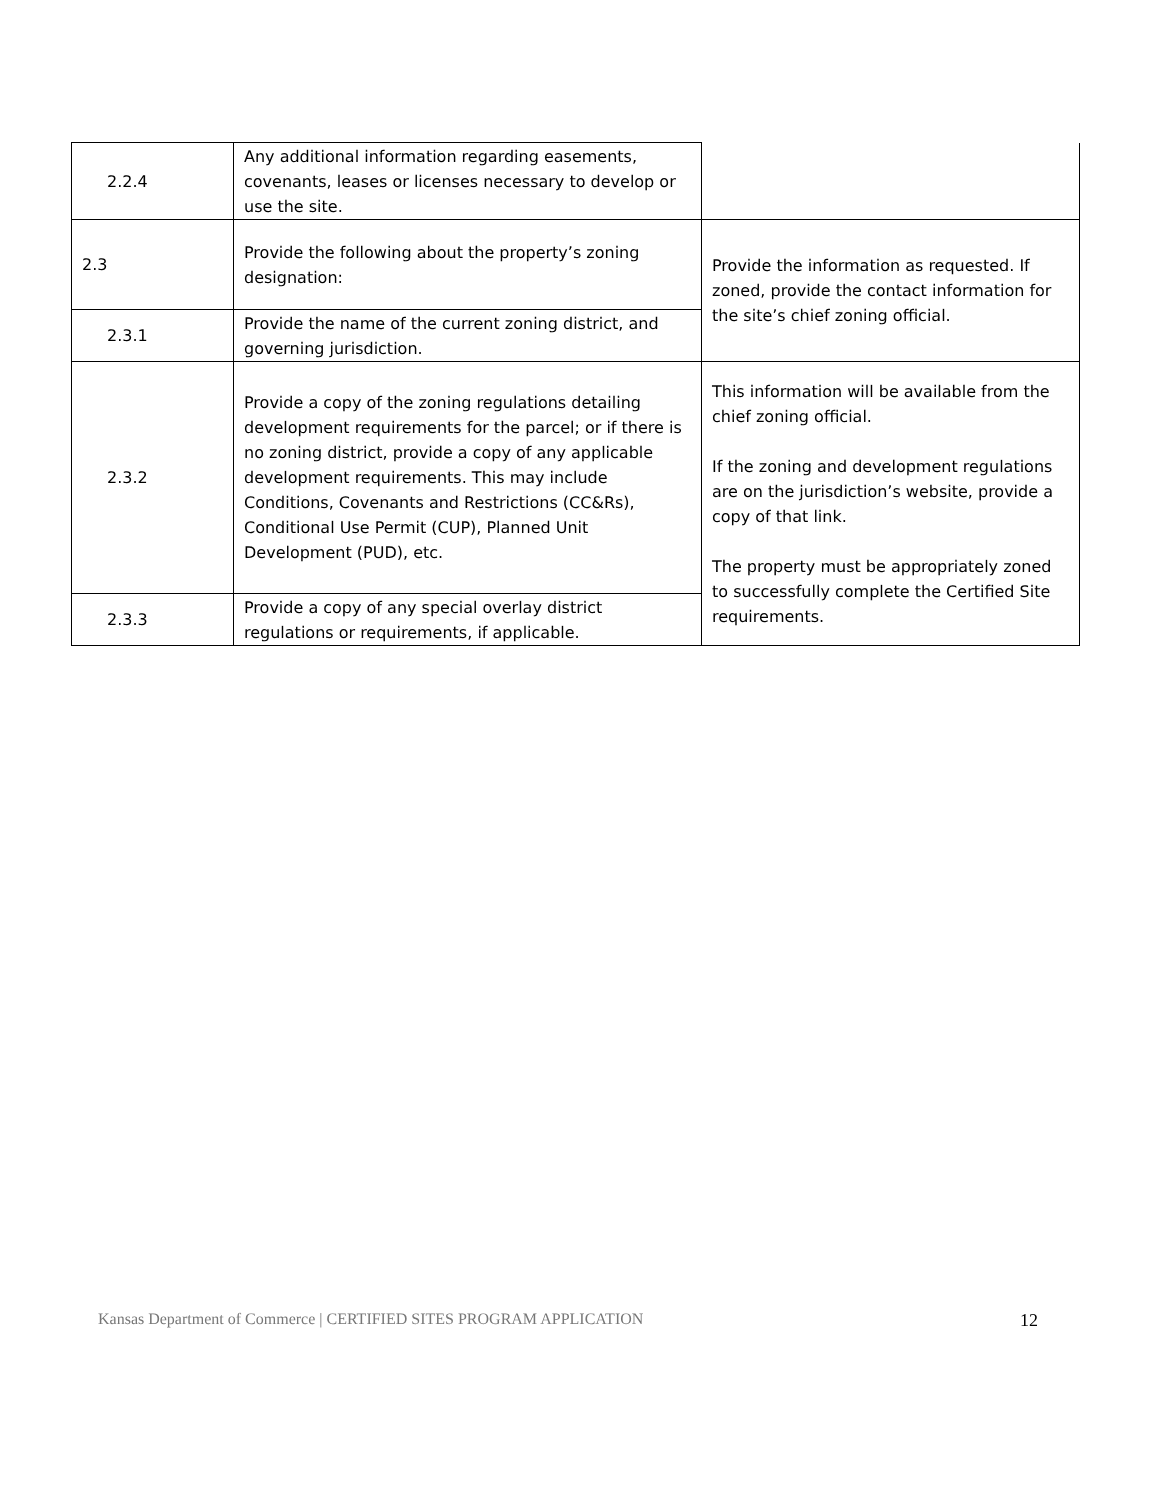| 2.2.4 | Any additional information regarding easements, covenants, leases or licenses necessary to develop or use the site. | |
| 2.3 | Provide the following about the property’s zoning designation: | Provide the information as requested. If zoned, provide the contact information for the site’s chief zoning official. |
| 2.3.1 | Provide the name of the current zoning district, and governing jurisdiction. | |
| 2.3.2 | Provide a copy of the zoning regulations detailing development requirements for the parcel; or if there is no zoning district, provide a copy of any applicable development requirements. This may include Conditions, Covenants and Restrictions (CC&Rs), Conditional Use Permit (CUP), Planned Unit Development (PUD), etc. | This information will be available from the chief zoning official. If the zoning and development regulations are on the jurisdiction’s website, provide a copy of that link. The property must be appropriately zoned to successfully complete the Certified Site requirements. |
| 2.3.3 | Provide a copy of any special overlay district regulations or requirements, if applicable. | |
Kansas Department of Commerce | CERTIFIED SITES PROGRAM APPLICATION 12